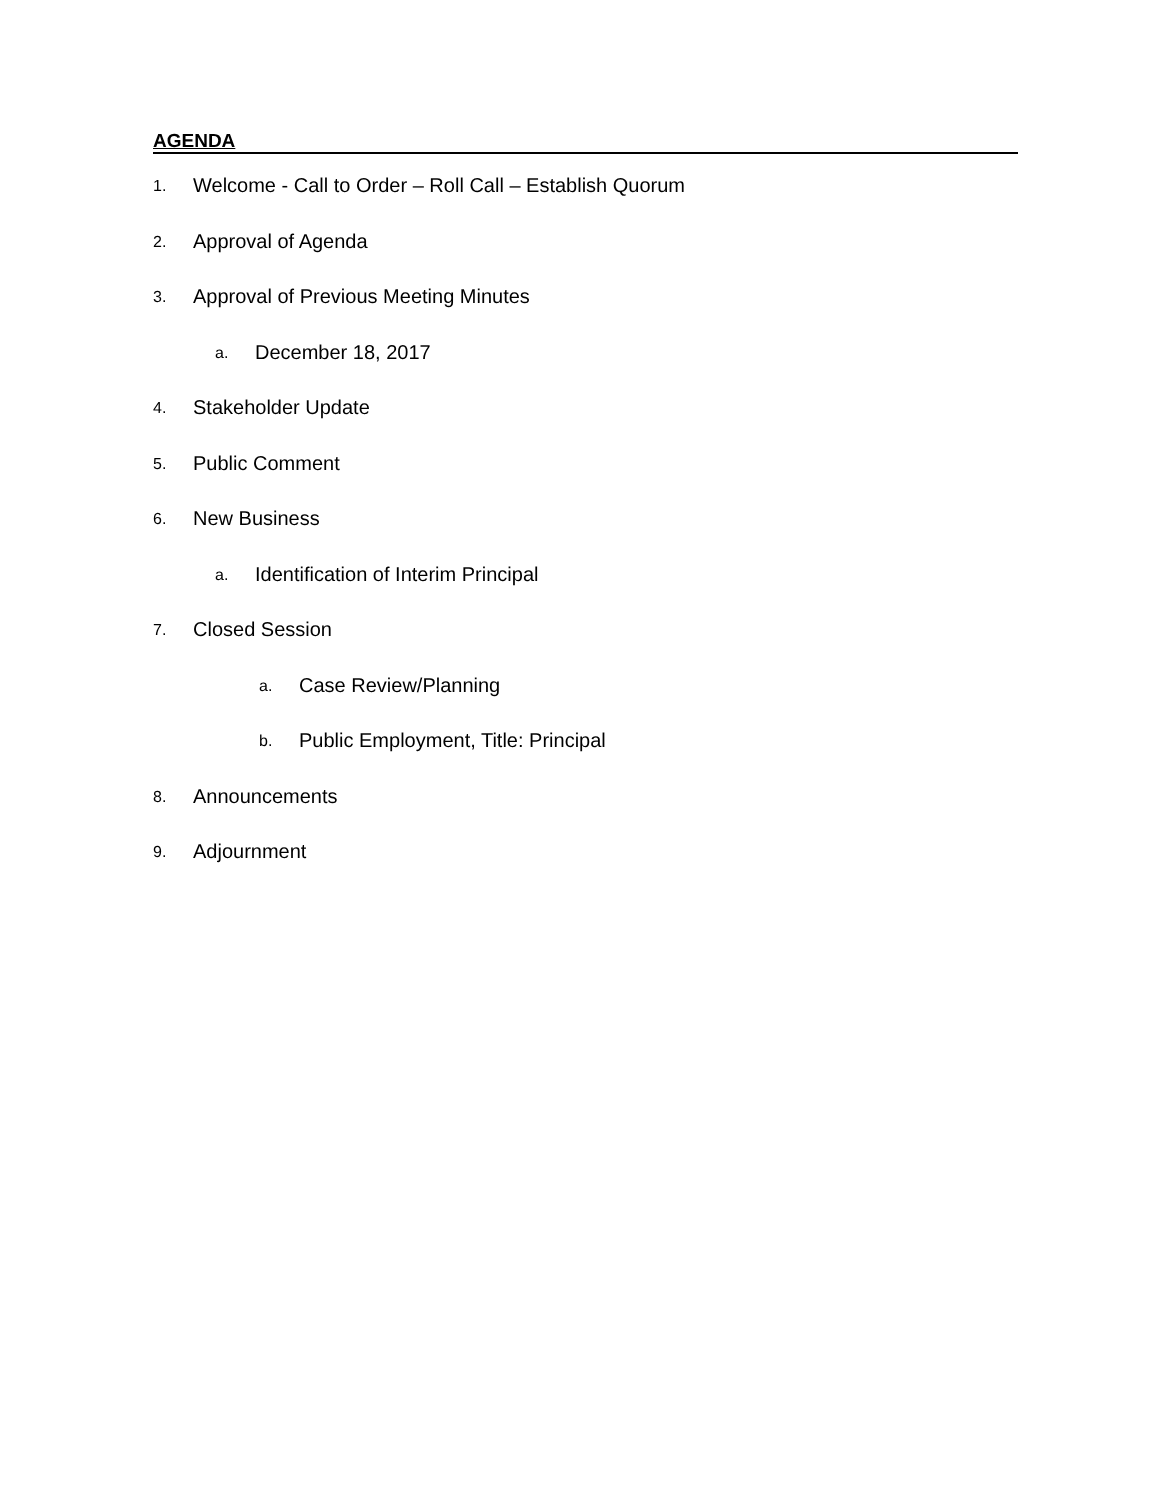AGENDA
1. Welcome - Call to Order – Roll Call – Establish Quorum
2. Approval of Agenda
3. Approval of Previous Meeting Minutes
a. December 18, 2017
4. Stakeholder Update
5. Public Comment
6. New Business
a. Identification of Interim Principal
7. Closed Session
a. Case Review/Planning
b. Public Employment, Title: Principal
8. Announcements
9. Adjournment